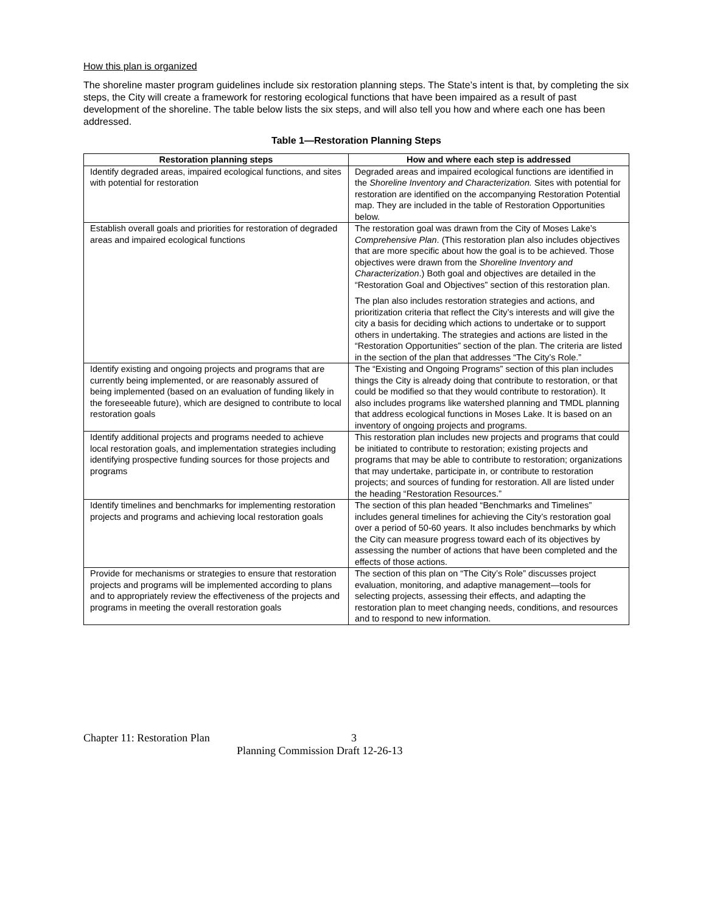How this plan is organized
The shoreline master program guidelines include six restoration planning steps. The State’s intent is that, by completing the six steps, the City will create a framework for restoring ecological functions that have been impaired as a result of past development of the shoreline. The table below lists the six steps, and will also tell you how and where each one has been addressed.
Table 1—Restoration Planning Steps
| Restoration planning steps | How and where each step is addressed |
| --- | --- |
| Identify degraded areas, impaired ecological functions, and sites with potential for restoration | Degraded areas and impaired ecological functions are identified in the Shoreline Inventory and Characterization. Sites with potential for restoration are identified on the accompanying Restoration Potential map. They are included in the table of Restoration Opportunities below. |
| Establish overall goals and priorities for restoration of degraded areas and impaired ecological functions | The restoration goal was drawn from the City of Moses Lake’s Comprehensive Plan . (This restoration plan also includes objectives that are more specific about how the goal is to be achieved. Those objectives were drawn from the Shoreline Inventory and Characterization .) Both goal and objectives are detailed in the “Restoration Goal and Objectives” section of this restoration plan. The plan also includes restoration strategies and actions, and prioritization criteria that reflect the City’s interests and will give the city a basis for deciding which actions to undertake or to support others in undertaking. The strategies and actions are listed in the “Restoration Opportunities” section of the plan. The criteria are listed in the section of the plan that addresses “The City’s Role.” |
| Identify existing and ongoing projects and programs that are currently being implemented, or are reasonably assured of being implemented (based on an evaluation of funding likely in the foreseeable future), which are designed to contribute to local restoration goals | The “Existing and Ongoing Programs” section of this plan includes things the City is already doing that contribute to restoration, or that could be modified so that they would contribute to restoration). It also includes programs like watershed planning and TMDL planning that address ecological functions in Moses Lake. It is based on an inventory of ongoing projects and programs. |
| Identify additional projects and programs needed to achieve local restoration goals, and implementation strategies including identifying prospective funding sources for those projects and programs | This restoration plan includes new projects and programs that could be initiated to contribute to restoration; existing projects and programs that may be able to contribute to restoration; organizations that may undertake, participate in, or contribute to restoration projects; and sources of funding for restoration. All are listed under the heading “Restoration Resources.” |
| Identify timelines and benchmarks for implementing restoration projects and programs and achieving local restoration goals | The section of this plan headed “Benchmarks and Timelines” includes general timelines for achieving the City’s restoration goal over a period of 50-60 years. It also includes benchmarks by which the City can measure progress toward each of its objectives by assessing the number of actions that have been completed and the effects of those actions. |
| Provide for mechanisms or strategies to ensure that restoration projects and programs will be implemented according to plans and to appropriately review the effectiveness of the projects and programs in meeting the overall restoration goals | The section of this plan on “The City’s Role” discusses project evaluation, monitoring, and adaptive management—tools for selecting projects, assessing their effects, and adapting the restoration plan to meet changing needs, conditions, and resources and to respond to new information. |
Chapter 11: Restoration Plan 3
Planning Commission Draft 12-26-13